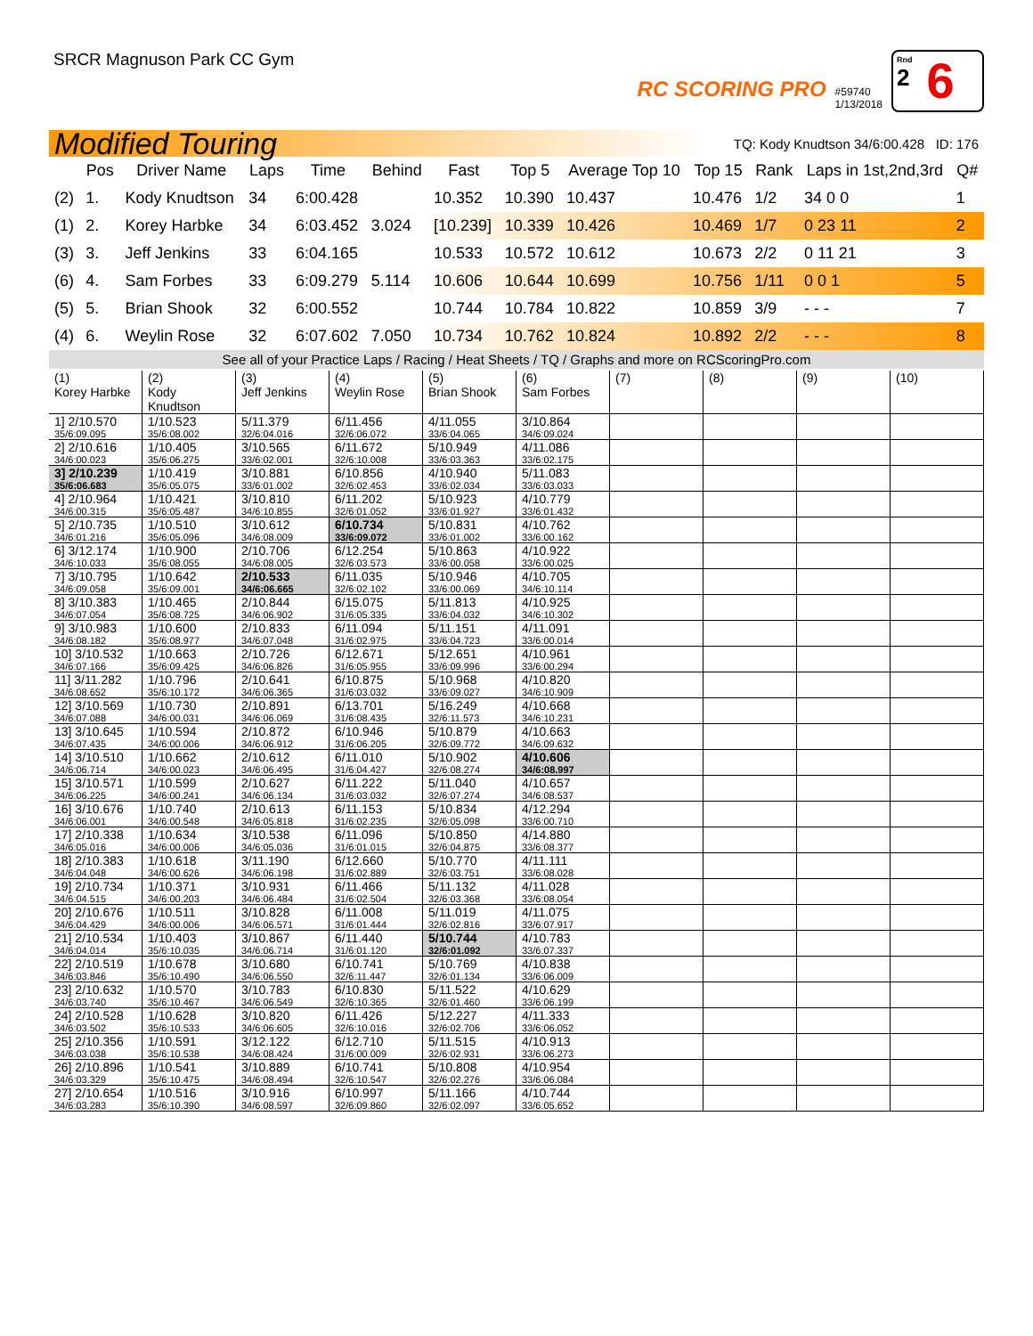SRCR Magnuson Park CC Gym
RC SCORING PRO
#59740
1/13/2018
Rnd
2
6
Modified Touring TQ: Kody Knudtson 34/6:00.428 ID: 176
| | Pos | Driver Name | Laps | Time | Behind | Fast | Top 5 | Average Top 10 | Top 15 | Rank | Laps in 1st,2nd,3rd | Q# |
| --- | --- | --- | --- | --- | --- | --- | --- | --- | --- | --- | --- | --- |
| (2) | 1. | Kody Knudtson | 34 | 6:00.428 | | 10.352 | 10.390 | 10.437 | 10.476 | 1/2 | 34 0 0 | 1 |
| (1) | 2. | Korey Harbke | 34 | 6:03.452 | 3.024 | [10.239] | 10.339 | 10.426 | 10.469 | 1/7 | 0 23 11 | 2 |
| (3) | 3. | Jeff Jenkins | 33 | 6:04.165 | | 10.533 | 10.572 | 10.612 | 10.673 | 2/2 | 0 11 21 | 3 |
| (6) | 4. | Sam Forbes | 33 | 6:09.279 | 5.114 | 10.606 | 10.644 | 10.699 | 10.756 | 1/11 | 0 0 1 | 5 |
| (5) | 5. | Brian Shook | 32 | 6:00.552 | | 10.744 | 10.784 | 10.822 | 10.859 | 3/9 | - - - | 7 |
| (4) | 6. | Weylin Rose | 32 | 6:07.602 | 7.050 | 10.734 | 10.762 | 10.824 | 10.892 | 2/2 | - - - | 8 |
See all of your Practice Laps / Racing / Heat Sheets / TQ / Graphs and more on RCScoringPro.com
| (1) Korey Harbke | (2) Kody Knudtson | (3) Jeff Jenkins | (4) Weylin Rose | (5) Brian Shook | (6) Sam Forbes | (7) | (8) | (9) | (10) |
| 1] 2/10.570 35/6:09.095 | 1/10.523 35/6:08.002 | 5/11.379 32/6:04.016 | 6/11.456 32/6:06.072 | 4/11.055 33/6:04.065 | 3/10.864 34/6:09.024 | | | | |
| 2] 2/10.616 34/6:00.023 | 1/10.405 35/6:06.275 | 3/10.565 33/6:02.001 | 6/11.672 32/6:10.008 | 5/10.949 33/6:03.363 | 4/11.086 33/6:02.175 | | | | |
| 3] 2/10.239 35/6:06.683 | 1/10.419 35/6:05.075 | 3/10.881 33/6:01.002 | 6/10.856 32/6:02.453 | 4/10.940 33/6:02.034 | 5/11.083 33/6:03.033 | | | | |
| 4] 2/10.964 34/6:00.315 | 1/10.421 35/6:05.487 | 3/10.810 34/6:10.855 | 6/11.202 32/6:01.052 | 5/10.923 33/6:01.927 | 4/10.779 33/6:01.432 | | | | |
| 5] 2/10.735 34/6:01.216 | 1/10.510 35/6:05.096 | 3/10.612 34/6:08.009 | 6/10.734 33/6:09.072 | 5/10.831 33/6:01.002 | 4/10.762 33/6:00.162 | | | | |
| 6] 3/12.174 34/6:10.033 | 1/10.900 35/6:08.055 | 2/10.706 34/6:08.005 | 6/12.254 32/6:03.573 | 5/10.863 33/6:00.058 | 4/10.922 33/6:00.025 | | | | |
| 7] 3/10.795 34/6:09.058 | 1/10.642 35/6:09.001 | 2/10.533 34/6:06.665 | 6/11.035 32/6:02.102 | 5/10.946 33/6:00.069 | 4/10.705 34/6:10.114 | | | | |
| 8] 3/10.383 34/6:07.054 | 1/10.465 35/6:08.725 | 2/10.844 34/6:06.902 | 6/15.075 31/6:05.335 | 5/11.813 33/6:04.032 | 4/10.925 34/6:10.302 | | | | |
| 9] 3/10.983 34/6:08.182 | 1/10.600 35/6:08.977 | 2/10.833 34/6:07.048 | 6/11.094 31/6:02.975 | 5/11.151 33/6:04.723 | 4/11.091 33/6:00.014 | | | | |
| 10] 3/10.532 34/6:07.166 | 1/10.663 35/6:09.425 | 2/10.726 34/6:06.826 | 6/12.671 31/6:05.955 | 5/12.651 33/6:09.996 | 4/10.961 33/6:00.294 | | | | |
| 11] 3/11.282 34/6:08.652 | 1/10.796 35/6:10.172 | 2/10.641 34/6:06.365 | 6/10.875 31/6:03.032 | 5/10.968 33/6:09.027 | 4/10.820 34/6:10.909 | | | | |
| 12] 3/10.569 34/6:07.088 | 1/10.730 34/6:00.031 | 2/10.891 34/6:06.069 | 6/13.701 31/6:08.435 | 5/16.249 32/6:11.573 | 4/10.668 34/6:10.231 | | | | |
| 13] 3/10.645 34/6:07.435 | 1/10.594 34/6:00.006 | 2/10.872 34/6:06.912 | 6/10.946 31/6:06.205 | 5/10.879 32/6:09.772 | 4/10.663 34/6:09.632 | | | | |
| 14] 3/10.510 34/6:06.714 | 1/10.662 34/6:00.023 | 2/10.612 34/6:06.495 | 6/11.010 31/6:04.427 | 5/10.902 32/6:08.274 | 4/10.606 34/6:08.997 | | | | |
| 15] 3/10.571 34/6:06.225 | 1/10.599 34/6:00.241 | 2/10.627 34/6:06.134 | 6/11.222 31/6:03.032 | 5/11.040 32/6:07.274 | 4/10.657 34/6:08.537 | | | | |
| 16] 3/10.676 34/6:06.001 | 1/10.740 34/6:00.548 | 2/10.613 34/6:05.818 | 6/11.153 31/6:02.235 | 5/10.834 32/6:05.098 | 4/12.294 33/6:00.710 | | | | |
| 17] 2/10.338 34/6:05.016 | 1/10.634 34/6:00.006 | 3/10.538 34/6:05.036 | 6/11.096 31/6:01.015 | 5/10.850 32/6:04.875 | 4/14.880 33/6:08.377 | | | | |
| 18] 2/10.383 34/6:04.048 | 1/10.618 34/6:00.626 | 3/11.190 34/6:06.198 | 6/12.660 31/6:02.889 | 5/10.770 32/6:03.751 | 4/11.111 33/6:08.028 | | | | |
| 19] 2/10.734 34/6:04.515 | 1/10.371 34/6:00.203 | 3/10.931 34/6:06.484 | 6/11.466 31/6:02.504 | 5/11.132 32/6:03.368 | 4/11.028 33/6:08.054 | | | | |
| 20] 2/10.676 34/6:04.429 | 1/10.511 34/6:00.006 | 3/10.828 34/6:06.571 | 6/11.008 31/6:01.444 | 5/11.019 32/6:02.816 | 4/11.075 33/6:07.917 | | | | |
| 21] 2/10.534 34/6:04.014 | 1/10.403 35/6:10.035 | 3/10.867 34/6:06.714 | 6/11.440 31/6:01.120 | 5/10.744 32/6:01.092 | 4/10.783 33/6:07.337 | | | | |
| 22] 2/10.519 34/6:03.846 | 1/10.678 35/6:10.490 | 3/10.680 34/6:06.550 | 6/10.741 32/6:11.447 | 5/10.769 32/6:01.134 | 4/10.838 33/6:06.009 | | | | |
| 23] 2/10.632 34/6:03.740 | 1/10.570 35/6:10.467 | 3/10.783 34/6:06.549 | 6/10.830 32/6:10.365 | 5/11.522 32/6:01.460 | 4/10.629 33/6:06.199 | | | | |
| 24] 2/10.528 34/6:03.502 | 1/10.628 35/6:10.533 | 3/10.820 34/6:06.605 | 6/11.426 32/6:10.016 | 5/12.227 32/6:02.706 | 4/11.333 33/6:06.052 | | | | |
| 25] 2/10.356 34/6:03.038 | 1/10.591 35/6:10.538 | 3/12.122 34/6:08.424 | 6/12.710 31/6:00.009 | 5/11.515 32/6:02.931 | 4/10.913 33/6:06.273 | | | | |
| 26] 2/10.896 34/6:03.329 | 1/10.541 35/6:10.475 | 3/10.889 34/6:08.494 | 6/10.741 32/6:10.547 | 5/10.808 32/6:02.276 | 4/10.954 33/6:06.084 | | | | |
| 27] 2/10.654 34/6:03.283 | 1/10.516 35/6:10.390 | 3/10.916 34/6:08.597 | 6/10.997 32/6:09.860 | 5/11.166 32/6:02.097 | 4/10.744 33/6:05.652 | | | | |